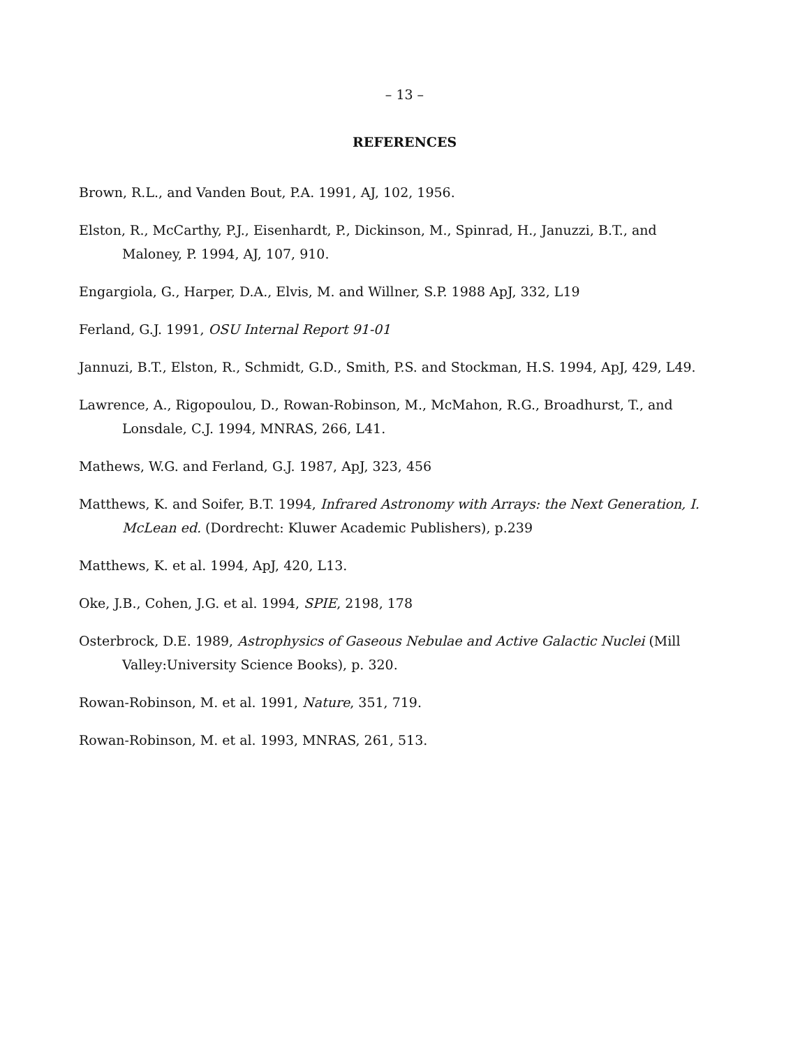– 13 –
REFERENCES
Brown, R.L., and Vanden Bout, P.A. 1991, AJ, 102, 1956.
Elston, R., McCarthy, P.J., Eisenhardt, P., Dickinson, M., Spinrad, H., Januzzi, B.T., and Maloney, P. 1994, AJ, 107, 910.
Engargiola, G., Harper, D.A., Elvis, M. and Willner, S.P. 1988 ApJ, 332, L19
Ferland, G.J. 1991, OSU Internal Report 91-01
Jannuzi, B.T., Elston, R., Schmidt, G.D., Smith, P.S. and Stockman, H.S. 1994, ApJ, 429, L49.
Lawrence, A., Rigopoulou, D., Rowan-Robinson, M., McMahon, R.G., Broadhurst, T., and Lonsdale, C.J. 1994, MNRAS, 266, L41.
Mathews, W.G. and Ferland, G.J. 1987, ApJ, 323, 456
Matthews, K. and Soifer, B.T. 1994, Infrared Astronomy with Arrays: the Next Generation, I. McLean ed. (Dordrecht: Kluwer Academic Publishers), p.239
Matthews, K. et al. 1994, ApJ, 420, L13.
Oke, J.B., Cohen, J.G. et al. 1994, SPIE, 2198, 178
Osterbrock, D.E. 1989, Astrophysics of Gaseous Nebulae and Active Galactic Nuclei (Mill Valley:University Science Books), p. 320.
Rowan-Robinson, M. et al. 1991, Nature, 351, 719.
Rowan-Robinson, M. et al. 1993, MNRAS, 261, 513.